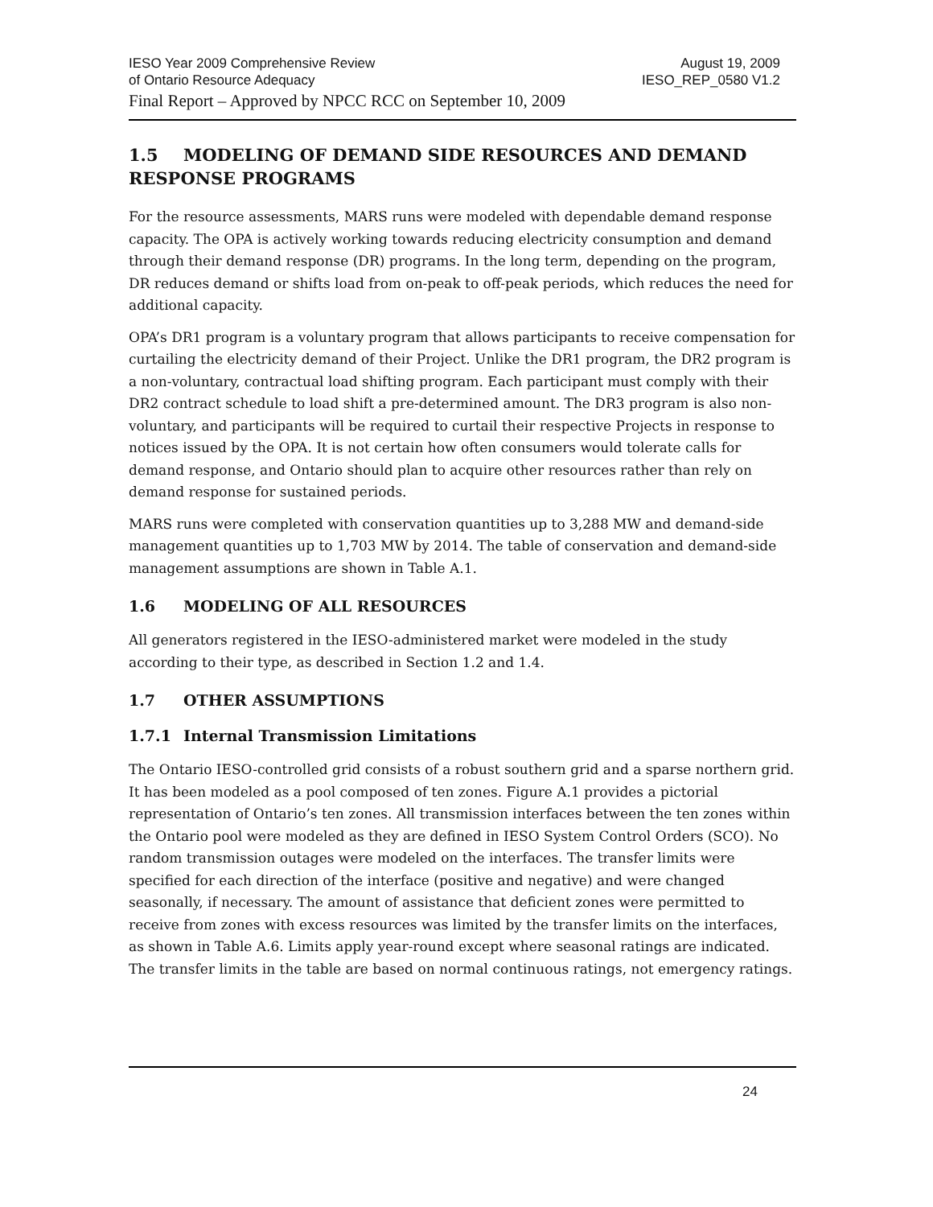IESO Year 2009 Comprehensive Review August 19, 2009
of Ontario Resource Adequacy IESO_REP_0580 V1.2
Final Report – Approved by NPCC RCC on September 10, 2009
1.5 MODELING OF DEMAND SIDE RESOURCES AND DEMAND RESPONSE PROGRAMS
For the resource assessments, MARS runs were modeled with dependable demand response capacity. The OPA is actively working towards reducing electricity consumption and demand through their demand response (DR) programs. In the long term, depending on the program, DR reduces demand or shifts load from on-peak to off-peak periods, which reduces the need for additional capacity.
OPA’s DR1 program is a voluntary program that allows participants to receive compensation for curtailing the electricity demand of their Project. Unlike the DR1 program, the DR2 program is a non-voluntary, contractual load shifting program. Each participant must comply with their DR2 contract schedule to load shift a pre-determined amount. The DR3 program is also non-voluntary, and participants will be required to curtail their respective Projects in response to notices issued by the OPA. It is not certain how often consumers would tolerate calls for demand response, and Ontario should plan to acquire other resources rather than rely on demand response for sustained periods.
MARS runs were completed with conservation quantities up to 3,288 MW and demand-side management quantities up to 1,703 MW by 2014. The table of conservation and demand-side management assumptions are shown in Table A.1.
1.6 MODELING OF ALL RESOURCES
All generators registered in the IESO-administered market were modeled in the study according to their type, as described in Section 1.2 and 1.4.
1.7 OTHER ASSUMPTIONS
1.7.1 Internal Transmission Limitations
The Ontario IESO-controlled grid consists of a robust southern grid and a sparse northern grid. It has been modeled as a pool composed of ten zones. Figure A.1 provides a pictorial representation of Ontario’s ten zones. All transmission interfaces between the ten zones within the Ontario pool were modeled as they are defined in IESO System Control Orders (SCO). No random transmission outages were modeled on the interfaces. The transfer limits were specified for each direction of the interface (positive and negative) and were changed seasonally, if necessary. The amount of assistance that deficient zones were permitted to receive from zones with excess resources was limited by the transfer limits on the interfaces, as shown in Table A.6. Limits apply year-round except where seasonal ratings are indicated. The transfer limits in the table are based on normal continuous ratings, not emergency ratings.
24